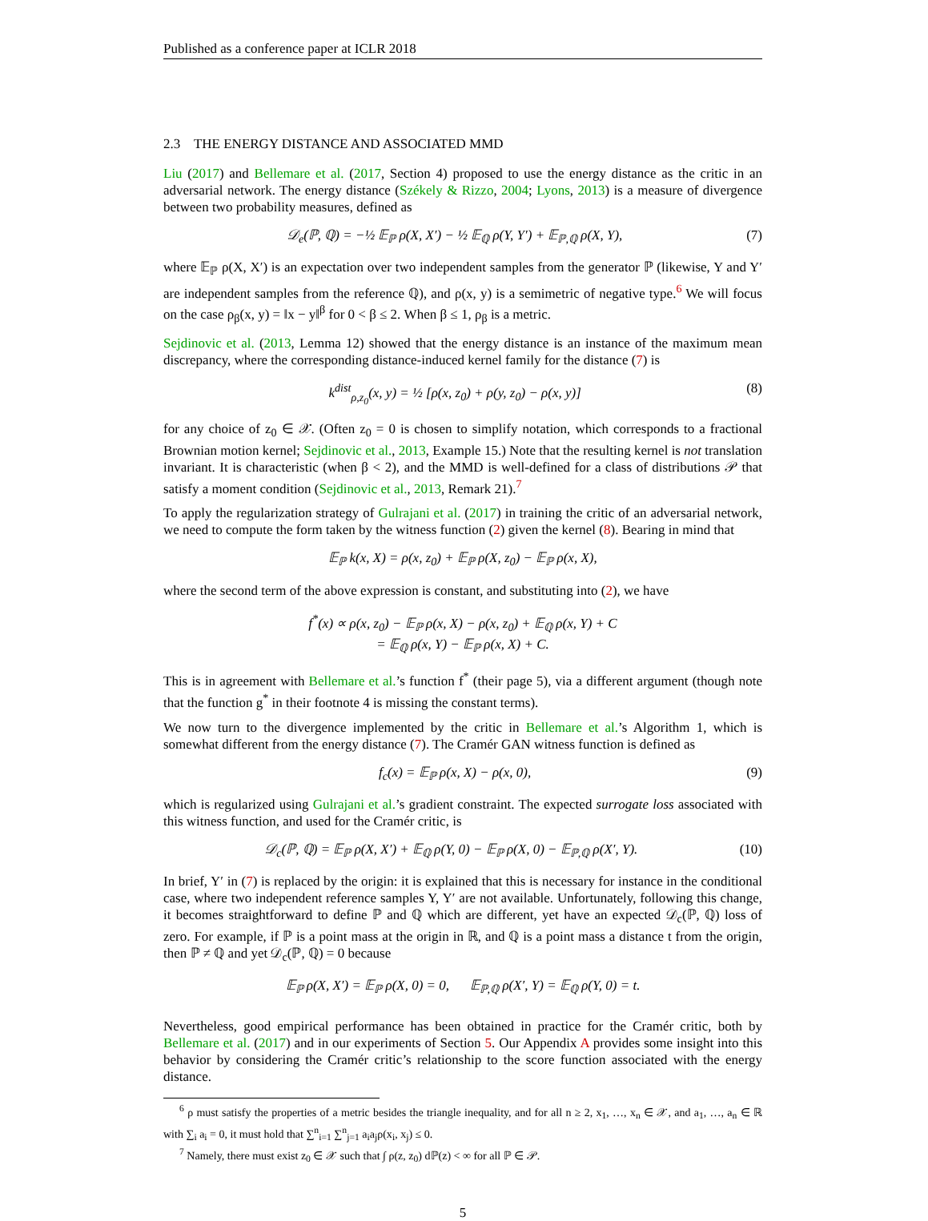Published as a conference paper at ICLR 2018
2.3 THE ENERGY DISTANCE AND ASSOCIATED MMD
Liu (2017) and Bellemare et al. (2017, Section 4) proposed to use the energy distance as the critic in an adversarial network. The energy distance (Székely & Rizzo, 2004; Lyons, 2013) is a measure of divergence between two probability measures, defined as
𝒟<sub>e</sub>(ℙ, ℚ) = −½ 𝔼<sub>ℙ</sub> ρ(X, X′) − ½ 𝔼<sub>ℚ</sub> ρ(Y, Y′) + 𝔼<sub>ℙ,ℚ</sub> ρ(X, Y), (7)
where 𝔼<sub>ℙ</sub> ρ(X, X′) is an expectation over two independent samples from the generator ℙ (likewise, Y and Y′ are independent samples from the reference ℚ), and ρ(x, y) is a semimetric of negative type.<sup>6</sup> We will focus on the case ρ<sub>β</sub>(x, y) = ‖x − y‖<sup>β</sup> for 0 < β ≤ 2. When β ≤ 1, ρ<sub>β</sub> is a metric.
Sejdinovic et al. (2013, Lemma 12) showed that the energy distance is an instance of the maximum mean discrepancy, where the corresponding distance-induced kernel family for the distance (7) is
k<sup>dist</sup><sub>ρ,z<sub>0</sub></sub>(x, y) = ½ [ρ(x, z<sub>0</sub>) + ρ(y, z<sub>0</sub>) − ρ(x, y)] (8)
for any choice of z<sub>0</sub> ∈ 𝒳. (Often z<sub>0</sub> = 0 is chosen to simplify notation, which corresponds to a fractional Brownian motion kernel; Sejdinovic et al., 2013, Example 15.) Note that the resulting kernel is not translation invariant. It is characteristic (when β < 2), and the MMD is well-defined for a class of distributions 𝒫 that satisfy a moment condition (Sejdinovic et al., 2013, Remark 21).<sup>7</sup>
To apply the regularization strategy of Gulrajani et al. (2017) in training the critic of an adversarial network, we need to compute the form taken by the witness function (2) given the kernel (8). Bearing in mind that
𝔼<sub>ℙ</sub> k(x, X) = ρ(x, z<sub>0</sub>) + 𝔼<sub>ℙ</sub> ρ(X, z<sub>0</sub>) − 𝔼<sub>ℙ</sub> ρ(x, X),
where the second term of the above expression is constant, and substituting into (2), we have
f<sup>*</sup>(x) ∝ ρ(x, z<sub>0</sub>) − 𝔼<sub>ℙ</sub> ρ(x, X) − ρ(x, z<sub>0</sub>) + 𝔼<sub>ℚ</sub> ρ(x, Y) + C
= 𝔼<sub>ℚ</sub> ρ(x, Y) − 𝔼<sub>ℙ</sub> ρ(x, X) + C.
This is in agreement with Bellemare et al.’s function f<sup>*</sup> (their page 5), via a different argument (though note that the function g<sup>*</sup> in their footnote 4 is missing the constant terms).
We now turn to the divergence implemented by the critic in Bellemare et al.’s Algorithm 1, which is somewhat different from the energy distance (7). The Cramér GAN witness function is defined as
f<sub>c</sub>(x) = 𝔼<sub>ℙ</sub> ρ(x, X) − ρ(x, 0), (9)
which is regularized using Gulrajani et al.’s gradient constraint. The expected surrogate loss associated with this witness function, and used for the Cramér critic, is
𝒟<sub>c</sub>(ℙ, ℚ) = 𝔼<sub>ℙ</sub> ρ(X, X′) + 𝔼<sub>ℚ</sub> ρ(Y, 0) − 𝔼<sub>ℙ</sub> ρ(X, 0) − 𝔼<sub>ℙ,ℚ</sub> ρ(X′, Y). (10)
In brief, Y′ in (7) is replaced by the origin: it is explained that this is necessary for instance in the conditional case, where two independent reference samples Y, Y′ are not available. Unfortunately, following this change, it becomes straightforward to define ℙ and ℚ which are different, yet have an expected 𝒟<sub>c</sub>(ℙ, ℚ) loss of zero. For example, if ℙ is a point mass at the origin in ℝ, and ℚ is a point mass a distance t from the origin, then ℙ ≠ ℚ and yet 𝒟<sub>c</sub>(ℙ, ℚ) = 0 because
𝔼<sub>ℙ</sub> ρ(X, X′) = 𝔼<sub>ℙ</sub> ρ(X, 0) = 0, 𝔼<sub>ℙ,ℚ</sub> ρ(X′, Y) = 𝔼<sub>ℚ</sub> ρ(Y, 0) = t.
Nevertheless, good empirical performance has been obtained in practice for the Cramér critic, both by Bellemare et al. (2017) and in our experiments of Section 5. Our Appendix A provides some insight into this behavior by considering the Cramér critic’s relationship to the score function associated with the energy distance.
<sup>6</sup> ρ must satisfy the properties of a metric besides the triangle inequality, and for all n ≥ 2, x<sub>1</sub>, …, x<sub>n</sub> ∈ 𝒳, and a<sub>1</sub>, …, a<sub>n</sub> ∈ ℝ with ∑<sub>i</sub> a<sub>i</sub> = 0, it must hold that ∑<sup>n</sup><sub>i=1</sub> ∑<sup>n</sup><sub>j=1</sub> a<sub>i</sub>a<sub>j</sub>ρ(x<sub>i</sub>, x<sub>j</sub>) ≤ 0.
<sup>7</sup> Namely, there must exist z<sub>0</sub> ∈ 𝒳 such that ∫ ρ(z, z<sub>0</sub>) dℙ(z) < ∞ for all ℙ ∈ 𝒫.
5